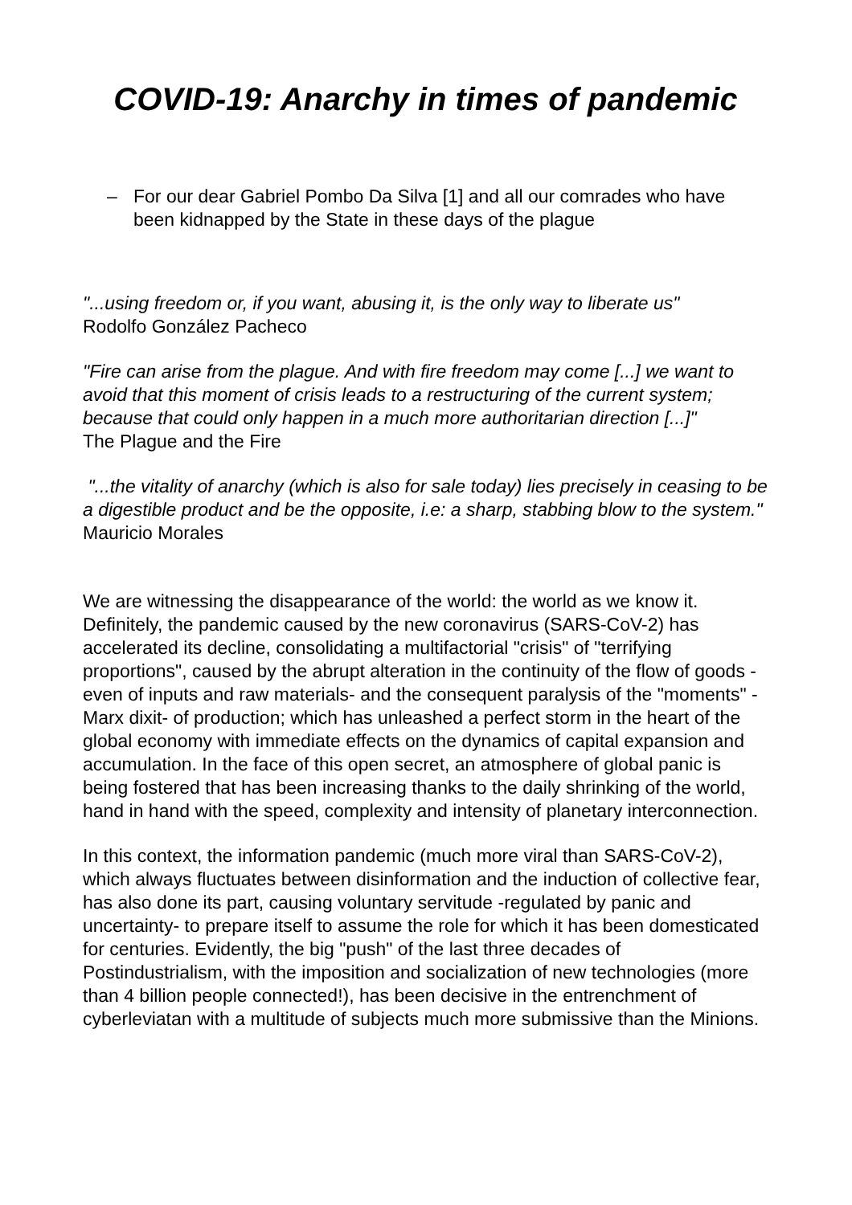COVID-19: Anarchy in times of pandemic
– For our dear Gabriel Pombo Da Silva [1] and all our comrades who have been kidnapped by the State in these days of the plague
"...using freedom or, if you want, abusing it, is the only way to liberate us"
Rodolfo González Pacheco
"Fire can arise from the plague. And with fire freedom may come [...] we want to avoid that this moment of crisis leads to a restructuring of the current system; because that could only happen in a much more authoritarian direction [...]"
The Plague and the Fire
"...the vitality of anarchy (which is also for sale today) lies precisely in ceasing to be a digestible product and be the opposite, i.e: a sharp, stabbing blow to the system."
Mauricio Morales
We are witnessing the disappearance of the world: the world as we know it. Definitely, the pandemic caused by the new coronavirus (SARS-CoV-2) has accelerated its decline, consolidating a multifactorial "crisis" of "terrifying proportions", caused by the abrupt alteration in the continuity of the flow of goods -even of inputs and raw materials- and the consequent paralysis of the "moments" -Marx dixit- of production; which has unleashed a perfect storm in the heart of the global economy with immediate effects on the dynamics of capital expansion and accumulation. In the face of this open secret, an atmosphere of global panic is being fostered that has been increasing thanks to the daily shrinking of the world, hand in hand with the speed, complexity and intensity of planetary interconnection.
In this context, the information pandemic (much more viral than SARS-CoV-2), which always fluctuates between disinformation and the induction of collective fear, has also done its part, causing voluntary servitude -regulated by panic and uncertainty- to prepare itself to assume the role for which it has been domesticated for centuries. Evidently, the big "push" of the last three decades of Postindustrialism, with the imposition and socialization of new technologies (more than 4 billion people connected!), has been decisive in the entrenchment of cyberleviatan with a multitude of subjects much more submissive than the Minions.